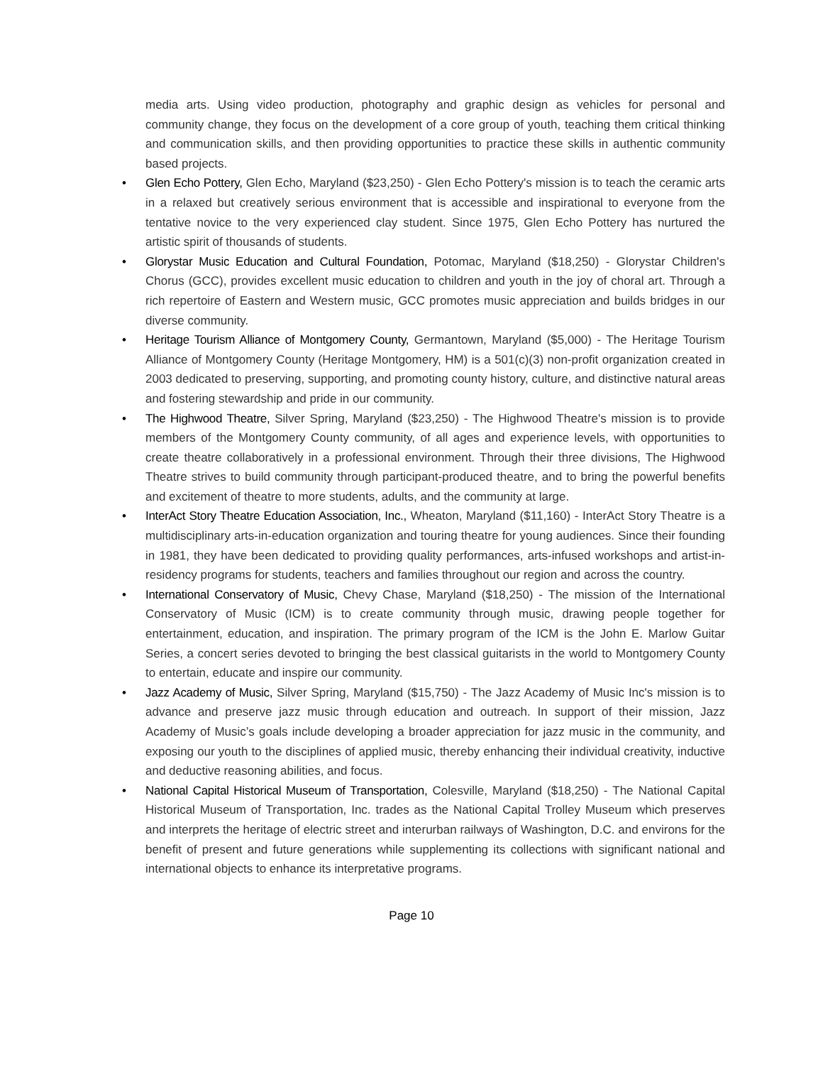media arts. Using video production, photography and graphic design as vehicles for personal and community change, they focus on the development of a core group of youth, teaching them critical thinking and communication skills, and then providing opportunities to practice these skills in authentic community based projects.
• Glen Echo Pottery, Glen Echo, Maryland ($23,250) - Glen Echo Pottery's mission is to teach the ceramic arts in a relaxed but creatively serious environment that is accessible and inspirational to everyone from the tentative novice to the very experienced clay student. Since 1975, Glen Echo Pottery has nurtured the artistic spirit of thousands of students.
• Glorystar Music Education and Cultural Foundation, Potomac, Maryland ($18,250) - Glorystar Children's Chorus (GCC), provides excellent music education to children and youth in the joy of choral art. Through a rich repertoire of Eastern and Western music, GCC promotes music appreciation and builds bridges in our diverse community.
• Heritage Tourism Alliance of Montgomery County, Germantown, Maryland ($5,000) - The Heritage Tourism Alliance of Montgomery County (Heritage Montgomery, HM) is a 501(c)(3) non-profit organization created in 2003 dedicated to preserving, supporting, and promoting county history, culture, and distinctive natural areas and fostering stewardship and pride in our community.
• The Highwood Theatre, Silver Spring, Maryland ($23,250) - The Highwood Theatre's mission is to provide members of the Montgomery County community, of all ages and experience levels, with opportunities to create theatre collaboratively in a professional environment. Through their three divisions, The Highwood Theatre strives to build community through participant-produced theatre, and to bring the powerful benefits and excitement of theatre to more students, adults, and the community at large.
• InterAct Story Theatre Education Association, Inc., Wheaton, Maryland ($11,160) - InterAct Story Theatre is a multidisciplinary arts-in-education organization and touring theatre for young audiences. Since their founding in 1981, they have been dedicated to providing quality performances, arts-infused workshops and artist-in-residency programs for students, teachers and families throughout our region and across the country.
• International Conservatory of Music, Chevy Chase, Maryland ($18,250) - The mission of the International Conservatory of Music (ICM) is to create community through music, drawing people together for entertainment, education, and inspiration. The primary program of the ICM is the John E. Marlow Guitar Series, a concert series devoted to bringing the best classical guitarists in the world to Montgomery County to entertain, educate and inspire our community.
• Jazz Academy of Music, Silver Spring, Maryland ($15,750) - The Jazz Academy of Music Inc's mission is to advance and preserve jazz music through education and outreach. In support of their mission, Jazz Academy of Music’s goals include developing a broader appreciation for jazz music in the community, and exposing our youth to the disciplines of applied music, thereby enhancing their individual creativity, inductive and deductive reasoning abilities, and focus.
• National Capital Historical Museum of Transportation, Colesville, Maryland ($18,250) - The National Capital Historical Museum of Transportation, Inc. trades as the National Capital Trolley Museum which preserves and interprets the heritage of electric street and interurban railways of Washington, D.C. and environs for the benefit of present and future generations while supplementing its collections with significant national and international objects to enhance its interpretative programs.
Page 10